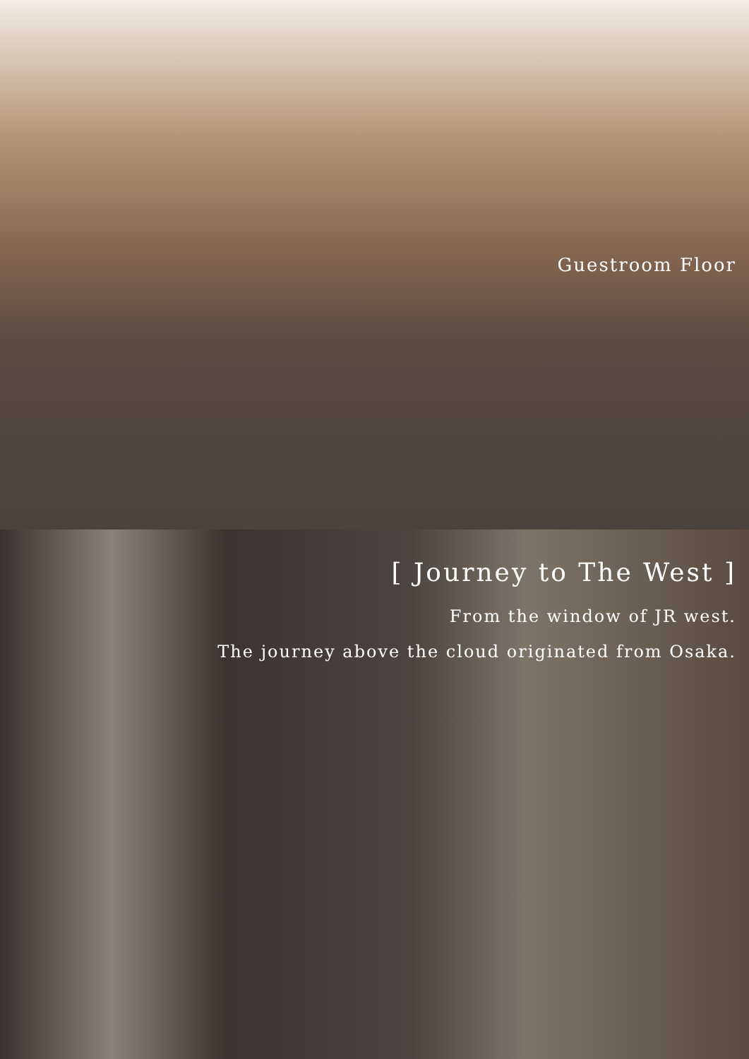Guestroom Floor
[ Journey to The West ]
From the window of JR west.
The journey above the cloud originated from Osaka.